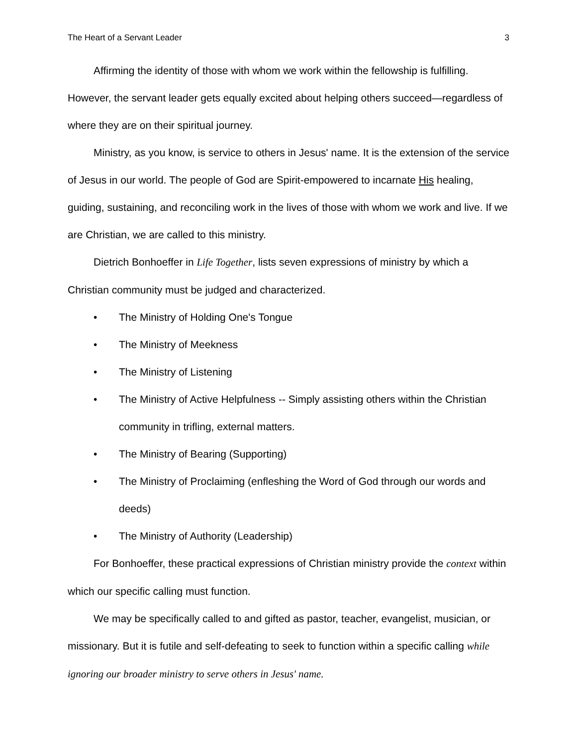The Heart of a Servant Leader 3
Affirming the identity of those with whom we work within the fellowship is fulfilling. However, the servant leader gets equally excited about helping others succeed—regardless of where they are on their spiritual journey.
Ministry, as you know, is service to others in Jesus' name. It is the extension of the service of Jesus in our world. The people of God are Spirit-empowered to incarnate His healing, guiding, sustaining, and reconciling work in the lives of those with whom we work and live. If we are Christian, we are called to this ministry.
Dietrich Bonhoeffer in Life Together, lists seven expressions of ministry by which a Christian community must be judged and characterized.
• The Ministry of Holding One's Tongue
• The Ministry of Meekness
• The Ministry of Listening
• The Ministry of Active Helpfulness -- Simply assisting others within the Christian community in trifling, external matters.
• The Ministry of Bearing (Supporting)
• The Ministry of Proclaiming (enfleshing the Word of God through our words and deeds)
• The Ministry of Authority (Leadership)
For Bonhoeffer, these practical expressions of Christian ministry provide the context within which our specific calling must function.
We may be specifically called to and gifted as pastor, teacher, evangelist, musician, or missionary. But it is futile and self-defeating to seek to function within a specific calling while ignoring our broader ministry to serve others in Jesus' name.